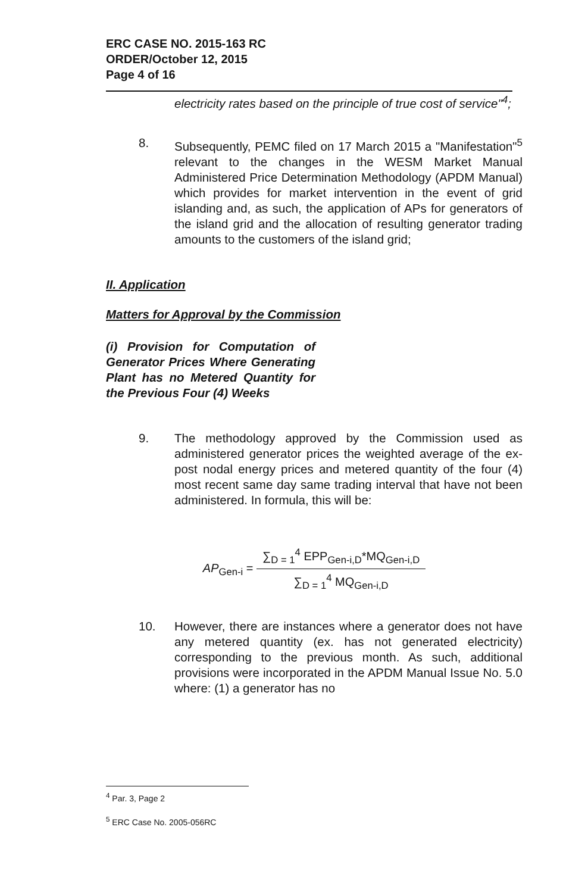ERC CASE NO. 2015-163 RC
ORDER/October 12, 2015
Page 4 of 16
electricity rates based on the principle of true cost of service"<sup>4</sup>;
8. Subsequently, PEMC filed on 17 March 2015 a "Manifestation"<sup>5</sup> relevant to the changes in the WESM Market Manual Administered Price Determination Methodology (APDM Manual) which provides for market intervention in the event of grid islanding and, as such, the application of APs for generators of the island grid and the allocation of resulting generator trading amounts to the customers of the island grid;
II. Application
Matters for Approval by the Commission
(i) Provision for Computation of Generator Prices Where Generating Plant has no Metered Quantity for the Previous Four (4) Weeks
9. The methodology approved by the Commission used as administered generator prices the weighted average of the ex-post nodal energy prices and metered quantity of the four (4) most recent same day same trading interval that have not been administered. In formula, this will be:
AP<sub>Gen-i</sub> = ∑<sub>D = 1</sub><sup>4</sup> EPP<sub>Gen-i,D</sub>*MQ<sub>Gen-i,D</sub> ∑<sub>D = 1</sub><sup>4</sup> MQ<sub>Gen-i,D</sub>
10. However, there are instances where a generator does not have any metered quantity (ex. has not generated electricity) corresponding to the previous month. As such, additional provisions were incorporated in the APDM Manual Issue No. 5.0 where: (1) a generator has no
<sup>4</sup> Par. 3, Page 2
<sup>5</sup> ERC Case No. 2005-056RC